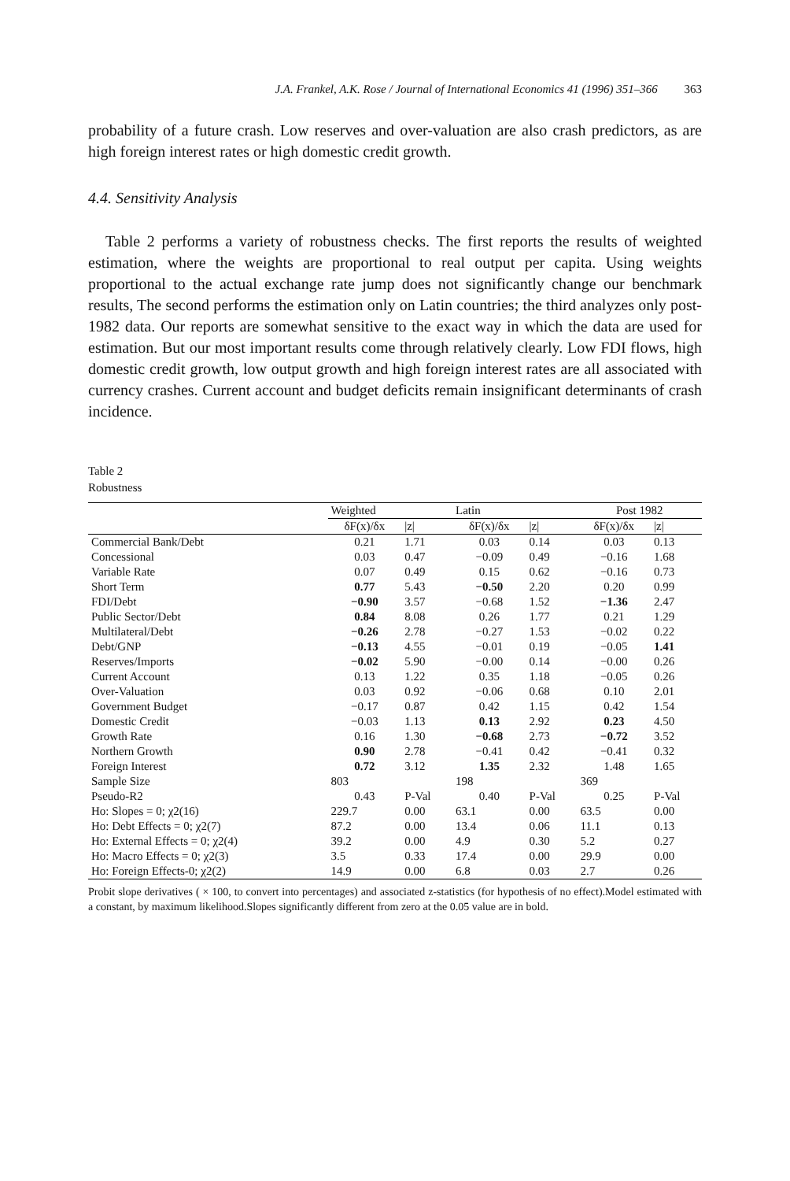J.A. Frankel, A.K. Rose / Journal of International Economics 41 (1996) 351–366 363
probability of a future crash. Low reserves and over-valuation are also crash predictors, as are high foreign interest rates or high domestic credit growth.
4.4. Sensitivity Analysis
Table 2 performs a variety of robustness checks. The first reports the results of weighted estimation, where the weights are proportional to real output per capita. Using weights proportional to the actual exchange rate jump does not significantly change our benchmark results, The second performs the estimation only on Latin countries; the third analyzes only post-1982 data. Our reports are somewhat sensitive to the exact way in which the data are used for estimation. But our most important results come through relatively clearly. Low FDI flows, high domestic credit growth, low output growth and high foreign interest rates are all associated with currency crashes. Current account and budget deficits remain insignificant determinants of crash incidence.
Table 2
Robustness
| | Weighted | | Latin | | Post 1982 | |
| --- | --- | --- | --- | --- | --- | --- |
| | δF(x)/δx | /z/ | δF(x)/δx | /z/ | δF(x)/δx | /z/ |
| Commercial Bank/Debt | 0.21 | 1.71 | 0.03 | 0.14 | 0.03 | 0.13 |
| Concessional | 0.03 | 0.47 | −0.09 | 0.49 | −0.16 | 1.68 |
| Variable Rate | 0.07 | 0.49 | 0.15 | 0.62 | −0.16 | 0.73 |
| Short Term | 0.77 | 5.43 | −0.50 | 2.20 | 0.20 | 0.99 |
| FDI/Debt | −0.90 | 3.57 | −0.68 | 1.52 | −1.36 | 2.47 |
| Public Sector/Debt | 0.84 | 8.08 | 0.26 | 1.77 | 0.21 | 1.29 |
| Multilateral/Debt | −0.26 | 2.78 | −0.27 | 1.53 | −0.02 | 0.22 |
| Debt/GNP | −0.13 | 4.55 | −0.01 | 0.19 | −0.05 | 1.41 |
| Reserves/Imports | −0.02 | 5.90 | −0.00 | 0.14 | −0.00 | 0.26 |
| Current Account | 0.13 | 1.22 | 0.35 | 1.18 | −0.05 | 0.26 |
| Over-Valuation | 0.03 | 0.92 | −0.06 | 0.68 | 0.10 | 2.01 |
| Government Budget | −0.17 | 0.87 | 0.42 | 1.15 | 0.42 | 1.54 |
| Domestic Credit | −0.03 | 1.13 | 0.13 | 2.92 | 0.23 | 4.50 |
| Growth Rate | 0.16 | 1.30 | −0.68 | 2.73 | −0.72 | 3.52 |
| Northern Growth | 0.90 | 2.78 | −0.41 | 0.42 | −0.41 | 0.32 |
| Foreign Interest | 0.72 | 3.12 | 1.35 | 2.32 | 1.48 | 1.65 |
| Sample Size | 803 | | 198 | | 369 | |
| Pseudo-R2 | 0.43 | P-Val | 0.40 | P-Val | 0.25 | P-Val |
| Ho: Slopes = 0; χ2(16) | 229.7 | 0.00 | 63.1 | 0.00 | 63.5 | 0.00 |
| Ho: Debt Effects = 0; χ2(7) | 87.2 | 0.00 | 13.4 | 0.06 | 11.1 | 0.13 |
| Ho: External Effects = 0; χ2(4) | 39.2 | 0.00 | 4.9 | 0.30 | 5.2 | 0.27 |
| Ho: Macro Effects = 0; χ2(3) | 3.5 | 0.33 | 17.4 | 0.00 | 29.9 | 0.00 |
| Ho: Foreign Effects-0; χ2(2) | 14.9 | 0.00 | 6.8 | 0.03 | 2.7 | 0.26 |
Probit slope derivatives ( × 100, to convert into percentages) and associated z-statistics (for hypothesis of no effect).Model estimated with a constant, by maximum likelihood.Slopes significantly different from zero at the 0.05 value are in bold.